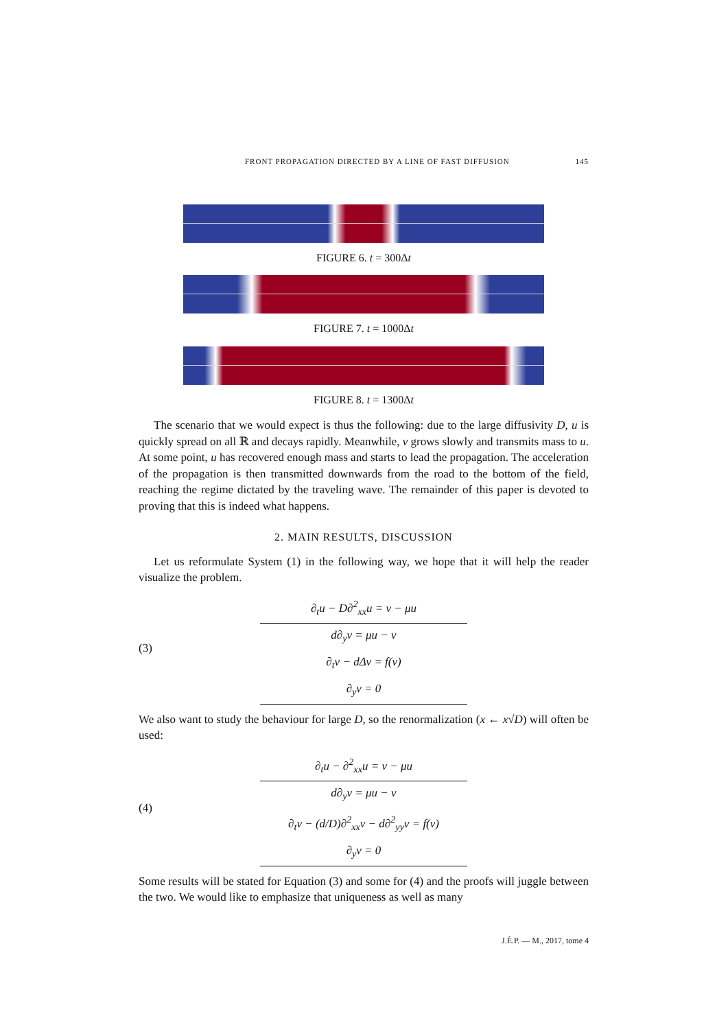FRONT PROPAGATION DIRECTED BY A LINE OF FAST DIFFUSION 145
FIGURE 6. t = 300Δt
FIGURE 7. t = 1000Δt
FIGURE 8. t = 1300Δt
The scenario that we would expect is thus the following: due to the large diffusivity D, u is quickly spread on all ℝ and decays rapidly. Meanwhile, v grows slowly and transmits mass to u. At some point, u has recovered enough mass and starts to lead the propagation. The acceleration of the propagation is then transmitted downwards from the road to the bottom of the field, reaching the regime dictated by the traveling wave. The remainder of this paper is devoted to proving that this is indeed what happens.
2. MAIN RESULTS, DISCUSSION
Let us reformulate System (1) in the following way, we hope that it will help the reader visualize the problem.
(3)
∂<sub>t</sub>u − D∂<sup>2</sup><sub>xx</sub>u = v − μu
d∂<sub>y</sub>v = μu − v
∂<sub>t</sub>v − dΔv = f(v)
∂<sub>y</sub>v = 0
We also want to study the behaviour for large D, so the renormalization (x ← x√D) will often be used:
(4)
∂<sub>t</sub>u − ∂<sup>2</sup><sub>xx</sub>u = v − μu
d∂<sub>y</sub>v = μu − v
∂<sub>t</sub>v − (d/D)∂<sup>2</sup><sub>xx</sub>v − d∂<sup>2</sup><sub>yy</sub>v = f(v)
∂<sub>y</sub>v = 0
Some results will be stated for Equation (3) and some for (4) and the proofs will juggle between the two. We would like to emphasize that uniqueness as well as many
J.É.P. — M., 2017, tome 4